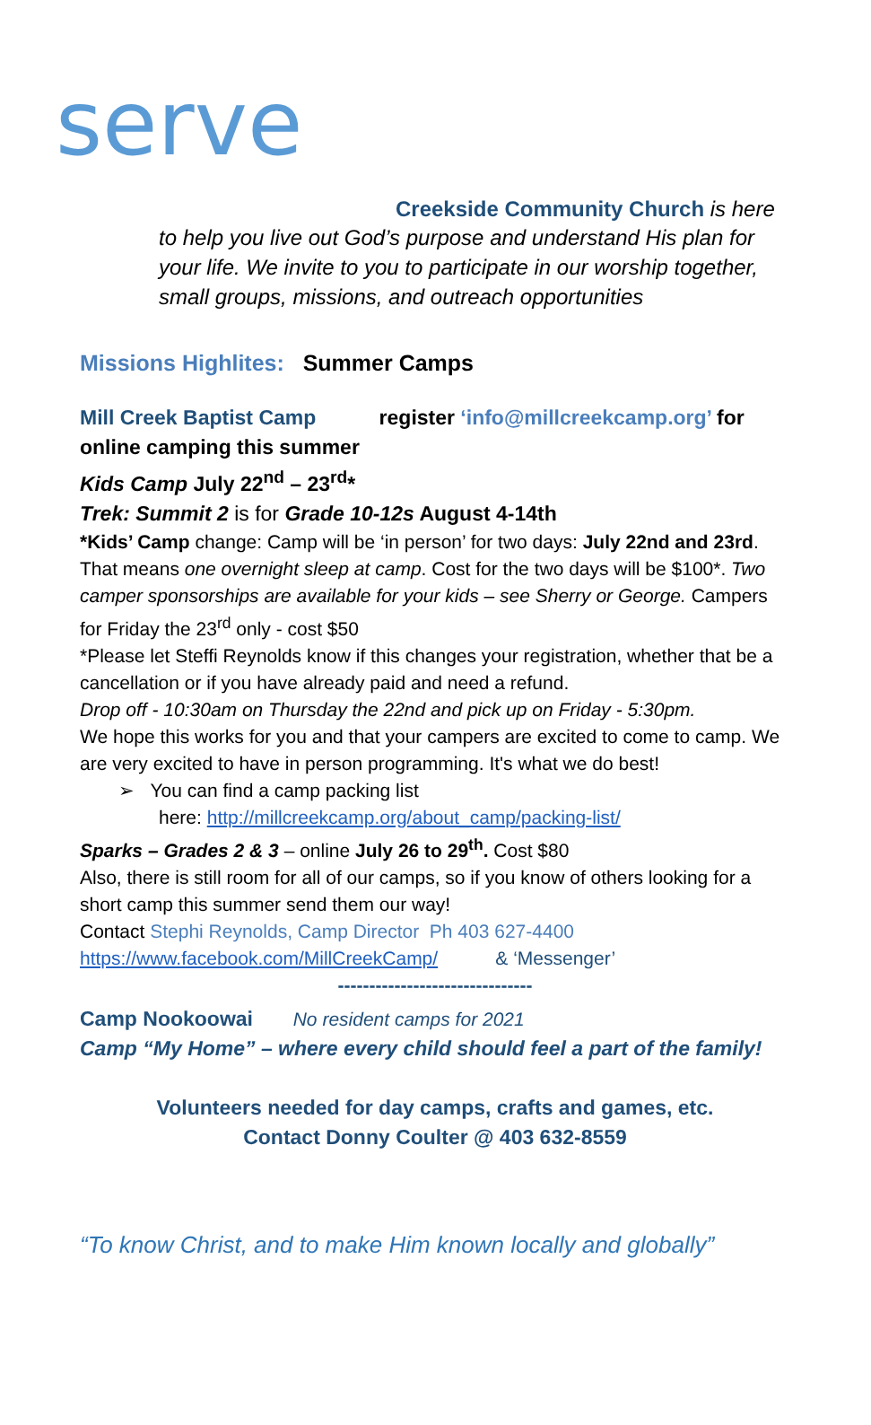serve
Creekside Community Church is here
to help you live out God’s purpose and understand His plan for your life. We invite to you to participate in our worship together, small groups, missions, and outreach opportunities
Missions Highlites: Summer Camps
Mill Creek Baptist Camp register ‘info@millcreekcamp.org’ for online camping this summer
Kids Camp July 22<sup>nd</sup> – 23<sup>rd</sup>*
Trek: Summit 2 is for Grade 10-12s August 4-14th
*Kids’ Camp change: Camp will be ‘in person’ for two days: July 22nd and 23rd. That means one overnight sleep at camp. Cost for the two days will be $100*. Two camper sponsorships are available for your kids – see Sherry or George. Campers for Friday the 23<sup>rd</sup> only - cost $50
*Please let Steffi Reynolds know if this changes your registration, whether that be a cancellation or if you have already paid and need a refund.
Drop off - 10:30am on Thursday the 22nd and pick up on Friday - 5:30pm.
We hope this works for you and that your campers are excited to come to camp. We are very excited to have in person programming. It's what we do best!
➢ You can find a camp packing list
here: http://millcreekcamp.org/about_camp/packing-list/
Sparks – Grades 2 & 3 – online July 26 to 29<sup>th</sup>. Cost $80
Also, there is still room for all of our camps, so if you know of others looking for a short camp this summer send them our way!
Contact Stephi Reynolds, Camp Director Ph 403 627-4400
https://www.facebook.com/MillCreekCamp/ & ‘Messenger’
-------------------------------
Camp Nookoowai No resident camps for 2021
Camp “My Home” – where every child should feel a part of the family!
Volunteers needed for day camps, crafts and games, etc.
Contact Donny Coulter @ 403 632-8559
“To know Christ, and to make Him known locally and globally”